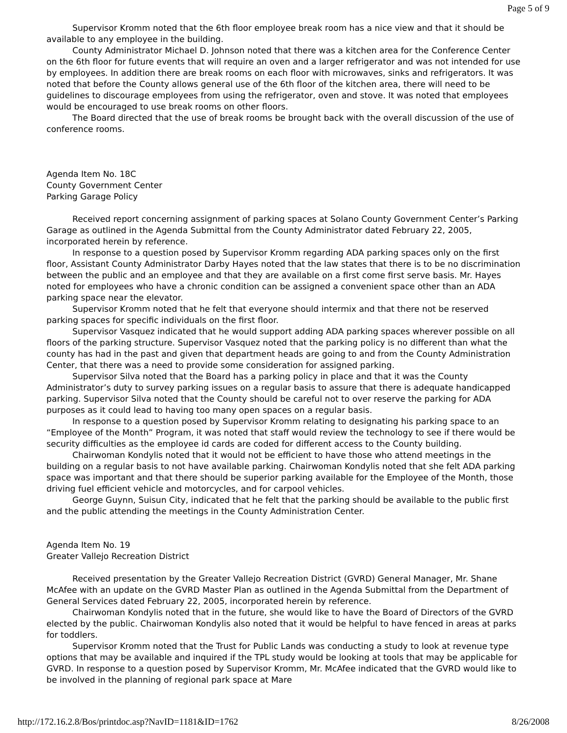Page 5 of 9
Supervisor Kromm noted that the 6th floor employee break room has a nice view and that it should be available to any employee in the building.
County Administrator Michael D. Johnson noted that there was a kitchen area for the Conference Center on the 6th floor for future events that will require an oven and a larger refrigerator and was not intended for use by employees. In addition there are break rooms on each floor with microwaves, sinks and refrigerators. It was noted that before the County allows general use of the 6th floor of the kitchen area, there will need to be guidelines to discourage employees from using the refrigerator, oven and stove. It was noted that employees would be encouraged to use break rooms on other floors.
The Board directed that the use of break rooms be brought back with the overall discussion of the use of conference rooms.
Agenda Item No. 18C
County Government Center
Parking Garage Policy
Received report concerning assignment of parking spaces at Solano County Government Center’s Parking Garage as outlined in the Agenda Submittal from the County Administrator dated February 22, 2005, incorporated herein by reference.
In response to a question posed by Supervisor Kromm regarding ADA parking spaces only on the first floor, Assistant County Administrator Darby Hayes noted that the law states that there is to be no discrimination between the public and an employee and that they are available on a first come first serve basis. Mr. Hayes noted for employees who have a chronic condition can be assigned a convenient space other than an ADA parking space near the elevator.
Supervisor Kromm noted that he felt that everyone should intermix and that there not be reserved parking spaces for specific individuals on the first floor.
Supervisor Vasquez indicated that he would support adding ADA parking spaces wherever possible on all floors of the parking structure. Supervisor Vasquez noted that the parking policy is no different than what the county has had in the past and given that department heads are going to and from the County Administration Center, that there was a need to provide some consideration for assigned parking.
Supervisor Silva noted that the Board has a parking policy in place and that it was the County Administrator’s duty to survey parking issues on a regular basis to assure that there is adequate handicapped parking. Supervisor Silva noted that the County should be careful not to over reserve the parking for ADA purposes as it could lead to having too many open spaces on a regular basis.
In response to a question posed by Supervisor Kromm relating to designating his parking space to an “Employee of the Month” Program, it was noted that staff would review the technology to see if there would be security difficulties as the employee id cards are coded for different access to the County building.
Chairwoman Kondylis noted that it would not be efficient to have those who attend meetings in the building on a regular basis to not have available parking. Chairwoman Kondylis noted that she felt ADA parking space was important and that there should be superior parking available for the Employee of the Month, those driving fuel efficient vehicle and motorcycles, and for carpool vehicles.
George Guynn, Suisun City, indicated that he felt that the parking should be available to the public first and the public attending the meetings in the County Administration Center.
Agenda Item No. 19
Greater Vallejo Recreation District
Received presentation by the Greater Vallejo Recreation District (GVRD) General Manager, Mr. Shane McAfee with an update on the GVRD Master Plan as outlined in the Agenda Submittal from the Department of General Services dated February 22, 2005, incorporated herein by reference.
Chairwoman Kondylis noted that in the future, she would like to have the Board of Directors of the GVRD elected by the public. Chairwoman Kondylis also noted that it would be helpful to have fenced in areas at parks for toddlers.
Supervisor Kromm noted that the Trust for Public Lands was conducting a study to look at revenue type options that may be available and inquired if the TPL study wouId be looking at tools that may be applicable for GVRD. In response to a question posed by Supervisor Kromm, Mr. McAfee indicated that the GVRD would like to be involved in the planning of regional park space at Mare
http://172.16.2.8/Bos/printdoc.asp?NavID=1181&ID=1762 8/26/2008